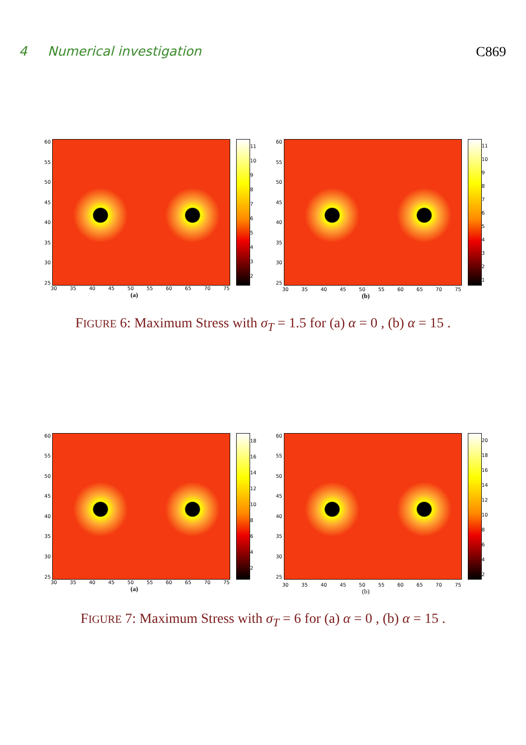4 Numerical investigation C869
60
55
50
45
40
35
30
25
11
10
9
8
7
6
5
4
3
2
30 35 40 45 50 55 60 65 70 75
(a)
60
55
50
45
40
35
30
25
11
10
9
8
7
6
5
4
3
2
1
30 35 40 45 50 55 60 65 70 75
(b)
FIGURE 6: Maximum Stress with σ<sub>T</sub> = 1.5 for (a) α = 0 , (b) α = 15 .
60
55
50
45
40
35
30
25
18
16
14
12
10
8
6
4
2
30 35 40 45 50 55 60 65 70 75
(a)
60
55
50
45
40
35
30
25
20
18
16
14
12
10
8
6
4
2
30 35 40 45 50 55 60 65 70 75
(b)
FIGURE 7: Maximum Stress with σ<sub>T</sub> = 6 for (a) α = 0 , (b) α = 15 .